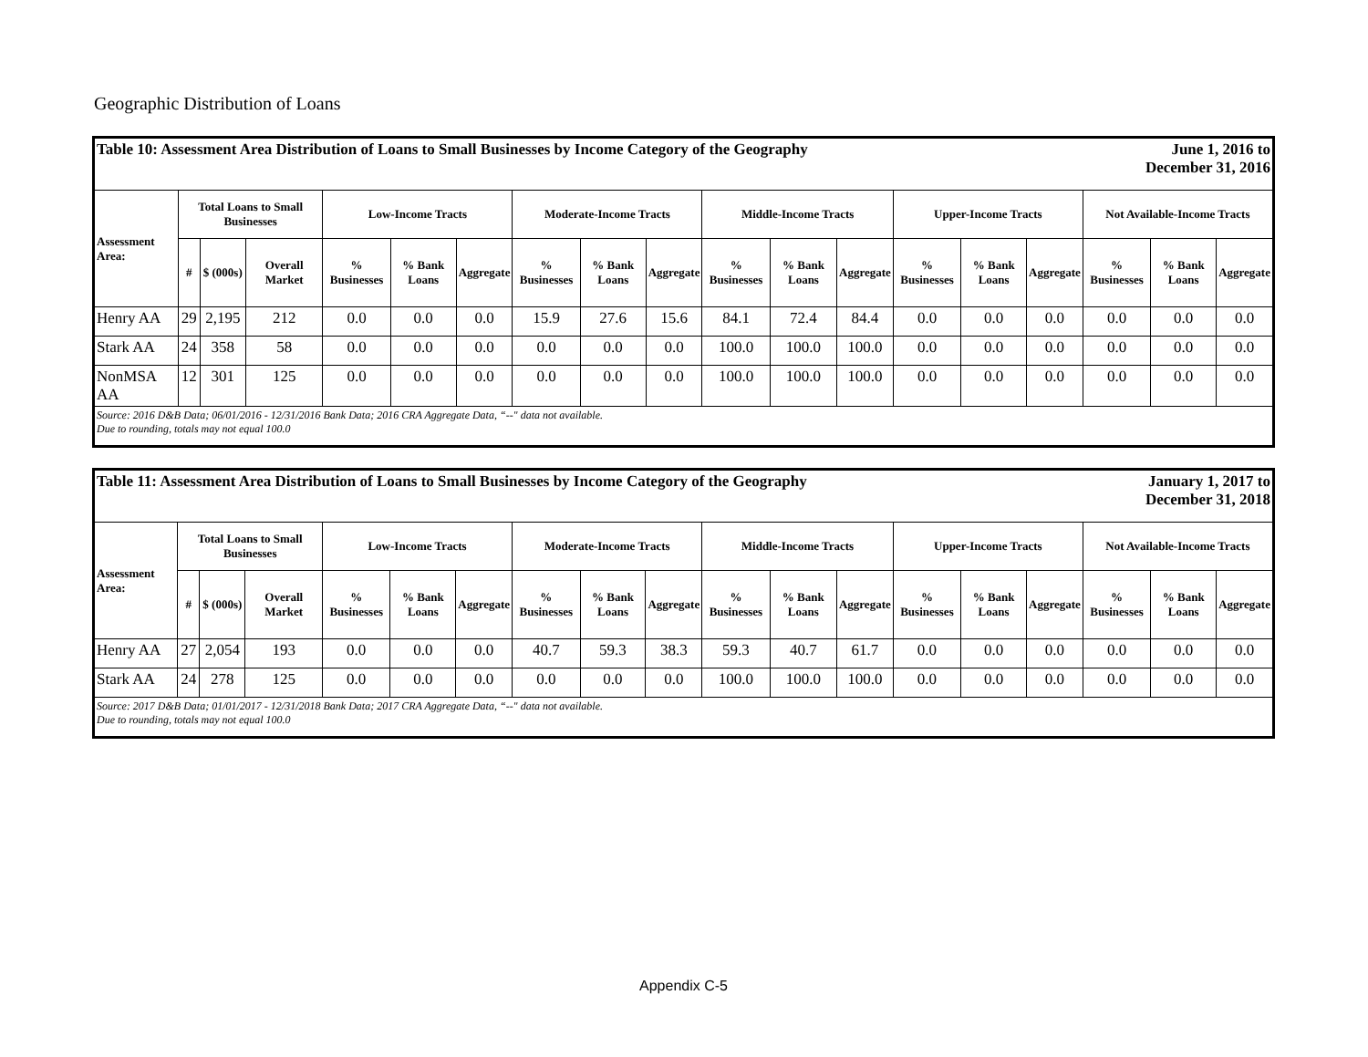Geographic Distribution of Loans
| Table 10: Assessment Area Distribution of Loans to Small Businesses by Income Category of the Geography | | | | | | | | | | | | | | | | June 1, 2016 to December 31, 2016 | | |
| --- | --- | --- | --- | --- | --- | --- | --- | --- | --- | --- | --- | --- | --- | --- | --- | --- | --- | --- |
| Assessment Area: | Total Loans to Small Businesses | | | Low-Income Tracts | | | Moderate-Income Tracts | | | Middle-Income Tracts | | | Upper-Income Tracts | | | Not Available-Income Tracts | | |
| | # | $ (000s) | Overall Market | % Businesses | % Bank Loans | Aggregate | % Businesses | % Bank Loans | Aggregate | % Businesses | % Bank Loans | Aggregate | % Businesses | % Bank Loans | Aggregate | % Businesses | % Bank Loans | Aggregate |
| Henry AA | 29 | 2,195 | 212 | 0.0 | 0.0 | 0.0 | 15.9 | 27.6 | 15.6 | 84.1 | 72.4 | 84.4 | 0.0 | 0.0 | 0.0 | 0.0 | 0.0 | 0.0 |
| Stark AA | 24 | 358 | 58 | 0.0 | 0.0 | 0.0 | 0.0 | 0.0 | 0.0 | 100.0 | 100.0 | 100.0 | 0.0 | 0.0 | 0.0 | 0.0 | 0.0 | 0.0 |
| NonMSA AA | 12 | 301 | 125 | 0.0 | 0.0 | 0.0 | 0.0 | 0.0 | 0.0 | 100.0 | 100.0 | 100.0 | 0.0 | 0.0 | 0.0 | 0.0 | 0.0 | 0.0 |
| Source: 2016 D&B Data; 06/01/2016 - 12/31/2016 Bank Data; 2016 CRA Aggregate Data, “--" data not available. Due to rounding, totals may not equal 100.0 | | | | | | | | | | | | | | | | | | |
| Table 11: Assessment Area Distribution of Loans to Small Businesses by Income Category of the Geography | | | | | | | | | | | | | | | | January 1, 2017 to December 31, 2018 | | |
| --- | --- | --- | --- | --- | --- | --- | --- | --- | --- | --- | --- | --- | --- | --- | --- | --- | --- | --- |
| Assessment Area: | Total Loans to Small Businesses | | | Low-Income Tracts | | | Moderate-Income Tracts | | | Middle-Income Tracts | | | Upper-Income Tracts | | | Not Available-Income Tracts | | |
| | # | $ (000s) | Overall Market | % Businesses | % Bank Loans | Aggregate | % Businesses | % Bank Loans | Aggregate | % Businesses | % Bank Loans | Aggregate | % Businesses | % Bank Loans | Aggregate | % Businesses | % Bank Loans | Aggregate |
| Henry AA | 27 | 2,054 | 193 | 0.0 | 0.0 | 0.0 | 40.7 | 59.3 | 38.3 | 59.3 | 40.7 | 61.7 | 0.0 | 0.0 | 0.0 | 0.0 | 0.0 | 0.0 |
| Stark AA | 24 | 278 | 125 | 0.0 | 0.0 | 0.0 | 0.0 | 0.0 | 0.0 | 100.0 | 100.0 | 100.0 | 0.0 | 0.0 | 0.0 | 0.0 | 0.0 | 0.0 |
| Source: 2017 D&B Data; 01/01/2017 - 12/31/2018 Bank Data; 2017 CRA Aggregate Data, “--" data not available. Due to rounding, totals may not equal 100.0 | | | | | | | | | | | | | | | | | | |
Appendix C-5